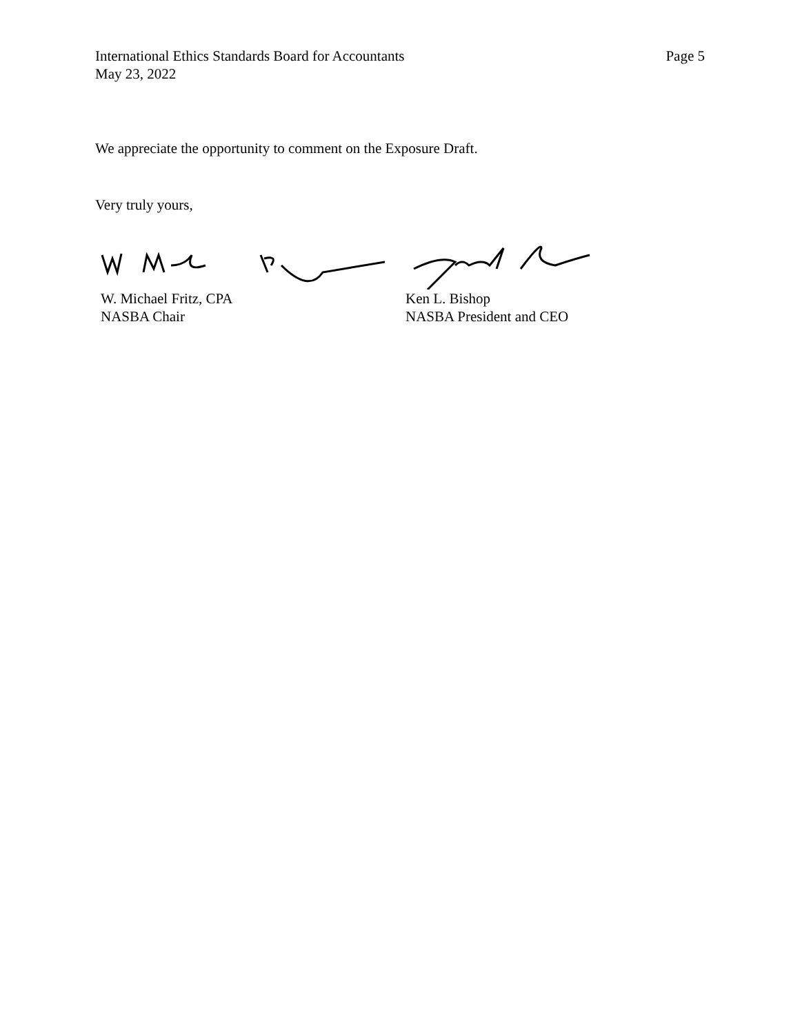International Ethics Standards Board for Accountants
May 23, 2022
Page 5
We appreciate the opportunity to comment on the Exposure Draft.
Very truly yours,
W. Michael Fritz, CPA
NASBA Chair
Ken L. Bishop
NASBA President and CEO